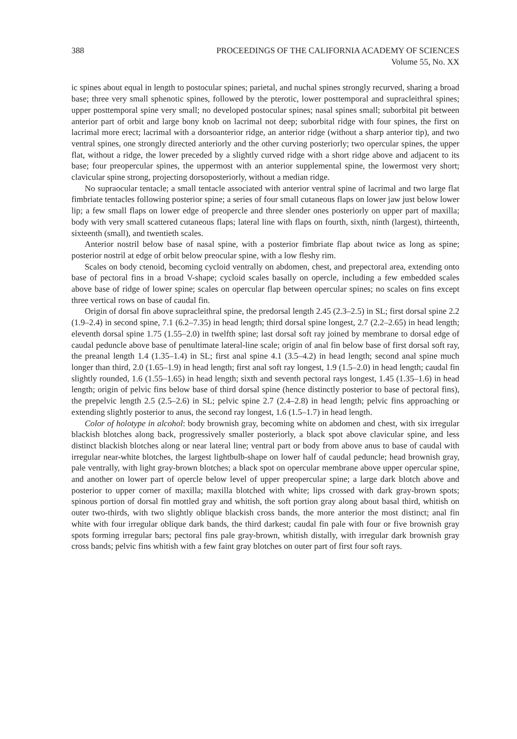388 PROCEEDINGS OF THE CALIFORNIA ACADEMY OF SCIENCES
Volume 55, No. XX
ic spines about equal in length to postocular spines; parietal, and nuchal spines strongly recurved, sharing a broad base; three very small sphenotic spines, followed by the pterotic, lower posttemporal and supracleithral spines; upper posttemporal spine very small; no developed postocular spines; nasal spines small; suborbital pit between anterior part of orbit and large bony knob on lacrimal not deep; suborbital ridge with four spines, the first on lacrimal more erect; lacrimal with a dorsoanterior ridge, an anterior ridge (without a sharp anterior tip), and two ventral spines, one strongly directed anteriorly and the other curving posteriorly; two opercular spines, the upper flat, without a ridge, the lower preceded by a slightly curved ridge with a short ridge above and adjacent to its base; four preopercular spines, the uppermost with an anterior supplemental spine, the lowermost very short; clavicular spine strong, projecting dorsoposteriorly, without a median ridge.
No supraocular tentacle; a small tentacle associated with anterior ventral spine of lacrimal and two large flat fimbriate tentacles following posterior spine; a series of four small cutaneous flaps on lower jaw just below lower lip; a few small flaps on lower edge of preopercle and three slender ones posteriorly on upper part of maxilla; body with very small scattered cutaneous flaps; lateral line with flaps on fourth, sixth, ninth (largest), thirteenth, sixteenth (small), and twentieth scales.
Anterior nostril below base of nasal spine, with a posterior fimbriate flap about twice as long as spine; posterior nostril at edge of orbit below preocular spine, with a low fleshy rim.
Scales on body ctenoid, becoming cycloid ventrally on abdomen, chest, and prepectoral area, extending onto base of pectoral fins in a broad V-shape; cycloid scales basally on opercle, including a few embedded scales above base of ridge of lower spine; scales on opercular flap between opercular spines; no scales on fins except three vertical rows on base of caudal fin.
Origin of dorsal fin above supracleithral spine, the predorsal length 2.45 (2.3–2.5) in SL; first dorsal spine 2.2 (1.9–2.4) in second spine, 7.1 (6.2–7.35) in head length; third dorsal spine longest, 2.7 (2.2–2.65) in head length; eleventh dorsal spine 1.75 (1.55–2.0) in twelfth spine; last dorsal soft ray joined by membrane to dorsal edge of caudal peduncle above base of penultimate lateral-line scale; origin of anal fin below base of first dorsal soft ray, the preanal length 1.4 (1.35–1.4) in SL; first anal spine 4.1 (3.5–4.2) in head length; second anal spine much longer than third, 2.0 (1.65–1.9) in head length; first anal soft ray longest, 1.9 (1.5–2.0) in head length; caudal fin slightly rounded, 1.6 (1.55–1.65) in head length; sixth and seventh pectoral rays longest, 1.45 (1.35–1.6) in head length; origin of pelvic fins below base of third dorsal spine (hence distinctly posterior to base of pectoral fins), the prepelvic length 2.5 (2.5–2.6) in SL; pelvic spine 2.7 (2.4–2.8) in head length; pelvic fins approaching or extending slightly posterior to anus, the second ray longest, 1.6 (1.5–1.7) in head length.
Color of holotype in alcohol: body brownish gray, becoming white on abdomen and chest, with six irregular blackish blotches along back, progressively smaller posteriorly, a black spot above clavicular spine, and less distinct blackish blotches along or near lateral line; ventral part or body from above anus to base of caudal with irregular near-white blotches, the largest lightbulb-shape on lower half of caudal peduncle; head brownish gray, pale ventrally, with light gray-brown blotches; a black spot on opercular membrane above upper opercular spine, and another on lower part of opercle below level of upper preopercular spine; a large dark blotch above and posterior to upper corner of maxilla; maxilla blotched with white; lips crossed with dark gray-brown spots; spinous portion of dorsal fin mottled gray and whitish, the soft portion gray along about basal third, whitish on outer two-thirds, with two slightly oblique blackish cross bands, the more anterior the most distinct; anal fin white with four irregular oblique dark bands, the third darkest; caudal fin pale with four or five brownish gray spots forming irregular bars; pectoral fins pale gray-brown, whitish distally, with irregular dark brownish gray cross bands; pelvic fins whitish with a few faint gray blotches on outer part of first four soft rays.